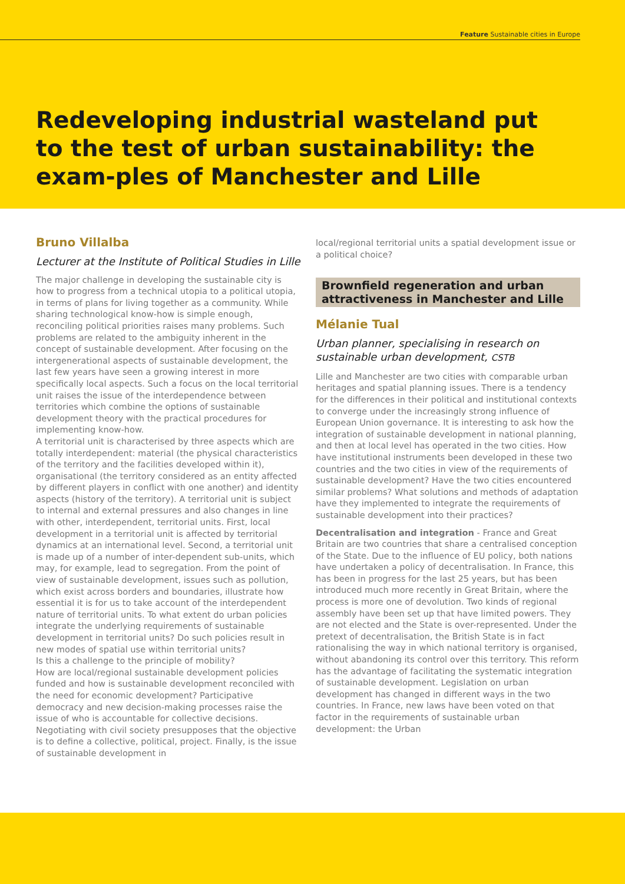Feature Sustainable cities in Europe
Redeveloping industrial wasteland put to the test of urban sustainability: the exam-ples of Manchester and Lille
Bruno Villalba
Lecturer at the Institute of Political Studies in Lille
The major challenge in developing the sustainable city is how to progress from a technical utopia to a political utopia, in terms of plans for living together as a community. While sharing technological know-how is simple enough, reconciling political priorities raises many problems. Such problems are related to the ambiguity inherent in the concept of sustainable development. After focusing on the intergenerational aspects of sustainable development, the last few years have seen a growing interest in more specifically local aspects. Such a focus on the local territorial unit raises the issue of the interdependence between territories which combine the options of sustainable development theory with the practical procedures for implementing know-how.
A territorial unit is characterised by three aspects which are totally interdependent: material (the physical characteristics of the territory and the facilities developed within it), organisational (the territory considered as an entity affected by different players in conflict with one another) and identity aspects (history of the territory). A territorial unit is subject to internal and external pressures and also changes in line with other, interdependent, territorial units. First, local development in a territorial unit is affected by territorial dynamics at an international level. Second, a territorial unit is made up of a number of inter-dependent sub-units, which may, for example, lead to segregation. From the point of view of sustainable development, issues such as pollution, which exist across borders and boundaries, illustrate how essential it is for us to take account of the interdependent nature of territorial units. To what extent do urban policies integrate the underlying requirements of sustainable development in territorial units? Do such policies result in new modes of spatial use within territorial units?
Is this a challenge to the principle of mobility?
How are local/regional sustainable development policies funded and how is sustainable development reconciled with the need for economic development? Participative democracy and new decision-making processes raise the issue of who is accountable for collective decisions. Negotiating with civil society presupposes that the objective is to define a collective, political, project. Finally, is the issue of sustainable development in
local/regional territorial units a spatial development issue or a political choice?
Brownfield regeneration and urban attractiveness in Manchester and Lille
Mélanie Tual
Urban planner, specialising in research on sustainable urban development, CSTB
Lille and Manchester are two cities with comparable urban heritages and spatial planning issues. There is a tendency for the differences in their political and institutional contexts to converge under the increasingly strong influence of European Union governance. It is interesting to ask how the integration of sustainable development in national planning, and then at local level has operated in the two cities. How have institutional instruments been developed in these two countries and the two cities in view of the requirements of sustainable development? Have the two cities encountered similar problems? What solutions and methods of adaptation have they implemented to integrate the requirements of sustainable development into their practices?
Decentralisation and integration - France and Great Britain are two countries that share a centralised conception of the State. Due to the influence of EU policy, both nations have undertaken a policy of decentralisation. In France, this has been in progress for the last 25 years, but has been introduced much more recently in Great Britain, where the process is more one of devolution. Two kinds of regional assembly have been set up that have limited powers. They are not elected and the State is over-represented. Under the pretext of decentralisation, the British State is in fact rationalising the way in which national territory is organised, without abandoning its control over this territory. This reform has the advantage of facilitating the systematic integration of sustainable development. Legislation on urban development has changed in different ways in the two countries. In France, new laws have been voted on that factor in the requirements of sustainable urban development: the Urban